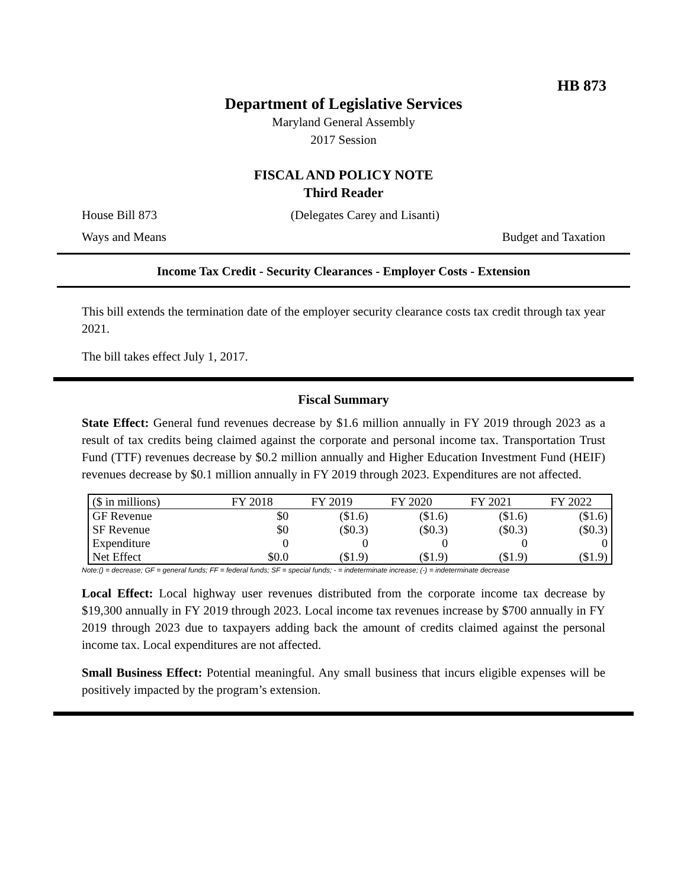HB 873
Department of Legislative Services
Maryland General Assembly
2017 Session
FISCAL AND POLICY NOTE
Third Reader
House Bill 873 (Delegates Carey and Lisanti)
Ways and Means Budget and Taxation
Income Tax Credit - Security Clearances - Employer Costs - Extension
This bill extends the termination date of the employer security clearance costs tax credit through tax year 2021.
The bill takes effect July 1, 2017.
Fiscal Summary
State Effect: General fund revenues decrease by $1.6 million annually in FY 2019 through 2023 as a result of tax credits being claimed against the corporate and personal income tax. Transportation Trust Fund (TTF) revenues decrease by $0.2 million annually and Higher Education Investment Fund (HEIF) revenues decrease by $0.1 million annually in FY 2019 through 2023. Expenditures are not affected.
| ($ in millions) | FY 2018 | FY 2019 | FY 2020 | FY 2021 | FY 2022 |
| --- | --- | --- | --- | --- | --- |
| GF Revenue | $0 | ($1.6) | ($1.6) | ($1.6) | ($1.6) |
| SF Revenue | $0 | ($0.3) | ($0.3) | ($0.3) | ($0.3) |
| Expenditure | 0 | 0 | 0 | 0 | 0 |
| Net Effect | $0.0 | ($1.9) | ($1.9) | ($1.9) | ($1.9) |
Note:() = decrease; GF = general funds; FF = federal funds; SF = special funds; - = indeterminate increase; (-) = indeterminate decrease
Local Effect: Local highway user revenues distributed from the corporate income tax decrease by $19,300 annually in FY 2019 through 2023. Local income tax revenues increase by $700 annually in FY 2019 through 2023 due to taxpayers adding back the amount of credits claimed against the personal income tax. Local expenditures are not affected.
Small Business Effect: Potential meaningful. Any small business that incurs eligible expenses will be positively impacted by the program’s extension.